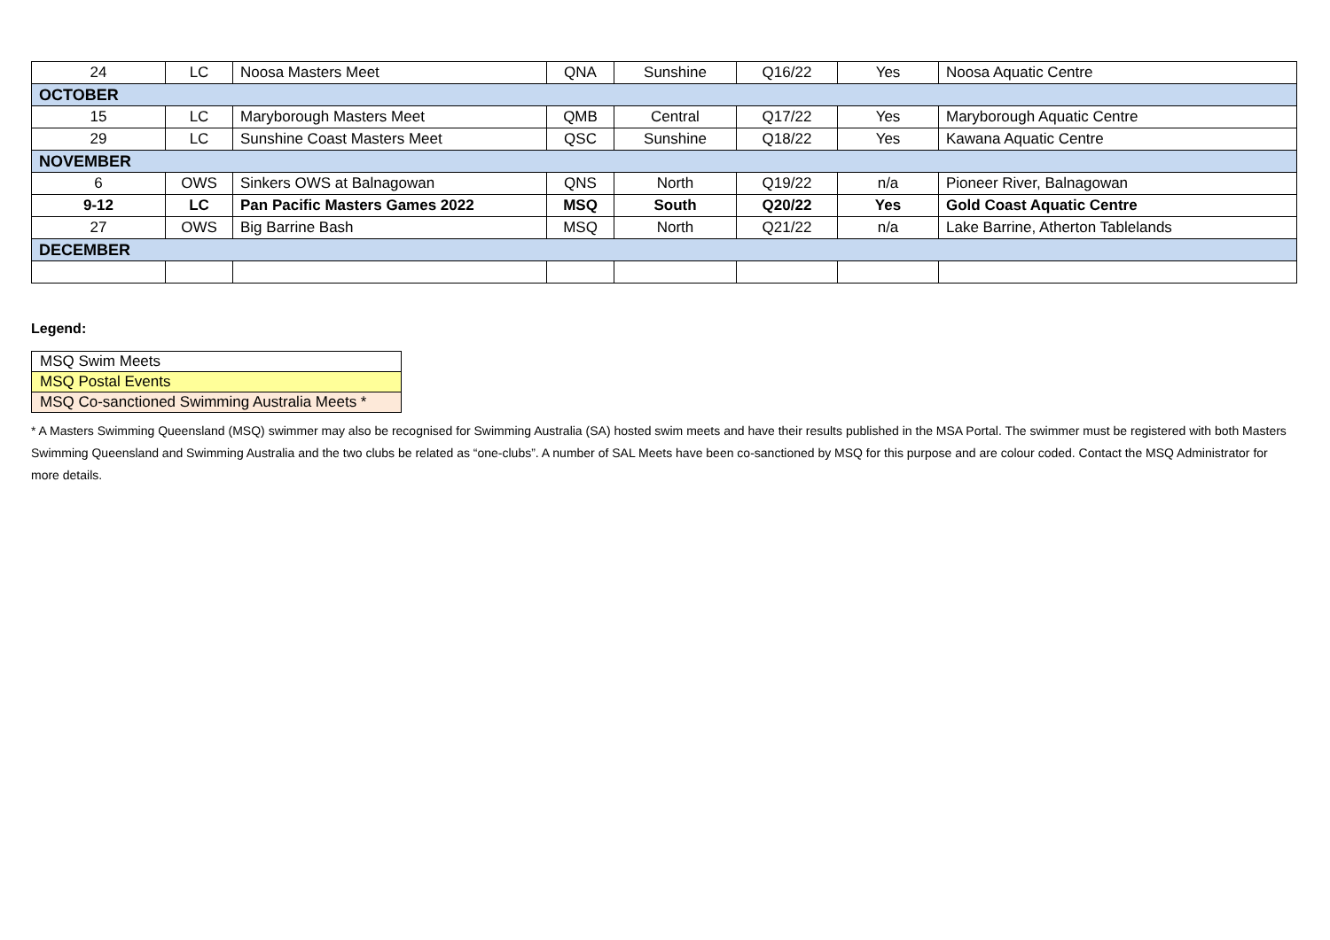| 24 | LC | Noosa Masters Meet | QNA | Sunshine | Q16/22 | Yes | Noosa Aquatic Centre |
| OCTOBER | | | | | | | |
| 15 | LC | Maryborough Masters Meet | QMB | Central | Q17/22 | Yes | Maryborough Aquatic Centre |
| 29 | LC | Sunshine Coast Masters Meet | QSC | Sunshine | Q18/22 | Yes | Kawana Aquatic Centre |
| NOVEMBER | | | | | | | |
| 6 | OWS | Sinkers OWS at Balnagowan | QNS | North | Q19/22 | n/a | Pioneer River, Balnagowan |
| 9-12 | LC | Pan Pacific Masters Games 2022 | MSQ | South | Q20/22 | Yes | Gold Coast Aquatic Centre |
| 27 | OWS | Big Barrine Bash | MSQ | North | Q21/22 | n/a | Lake Barrine, Atherton Tablelands |
| DECEMBER | | | | | | | |
Legend:
| MSQ Swim Meets |
| MSQ Postal Events |
| MSQ Co-sanctioned Swimming Australia Meets * |
* A Masters Swimming Queensland (MSQ) swimmer may also be recognised for Swimming Australia (SA) hosted swim meets and have their results published in the MSA Portal. The swimmer must be registered with both Masters Swimming Queensland and Swimming Australia and the two clubs be related as “one-clubs”. A number of SAL Meets have been co-sanctioned by MSQ for this purpose and are colour coded. Contact the MSQ Administrator for more details.